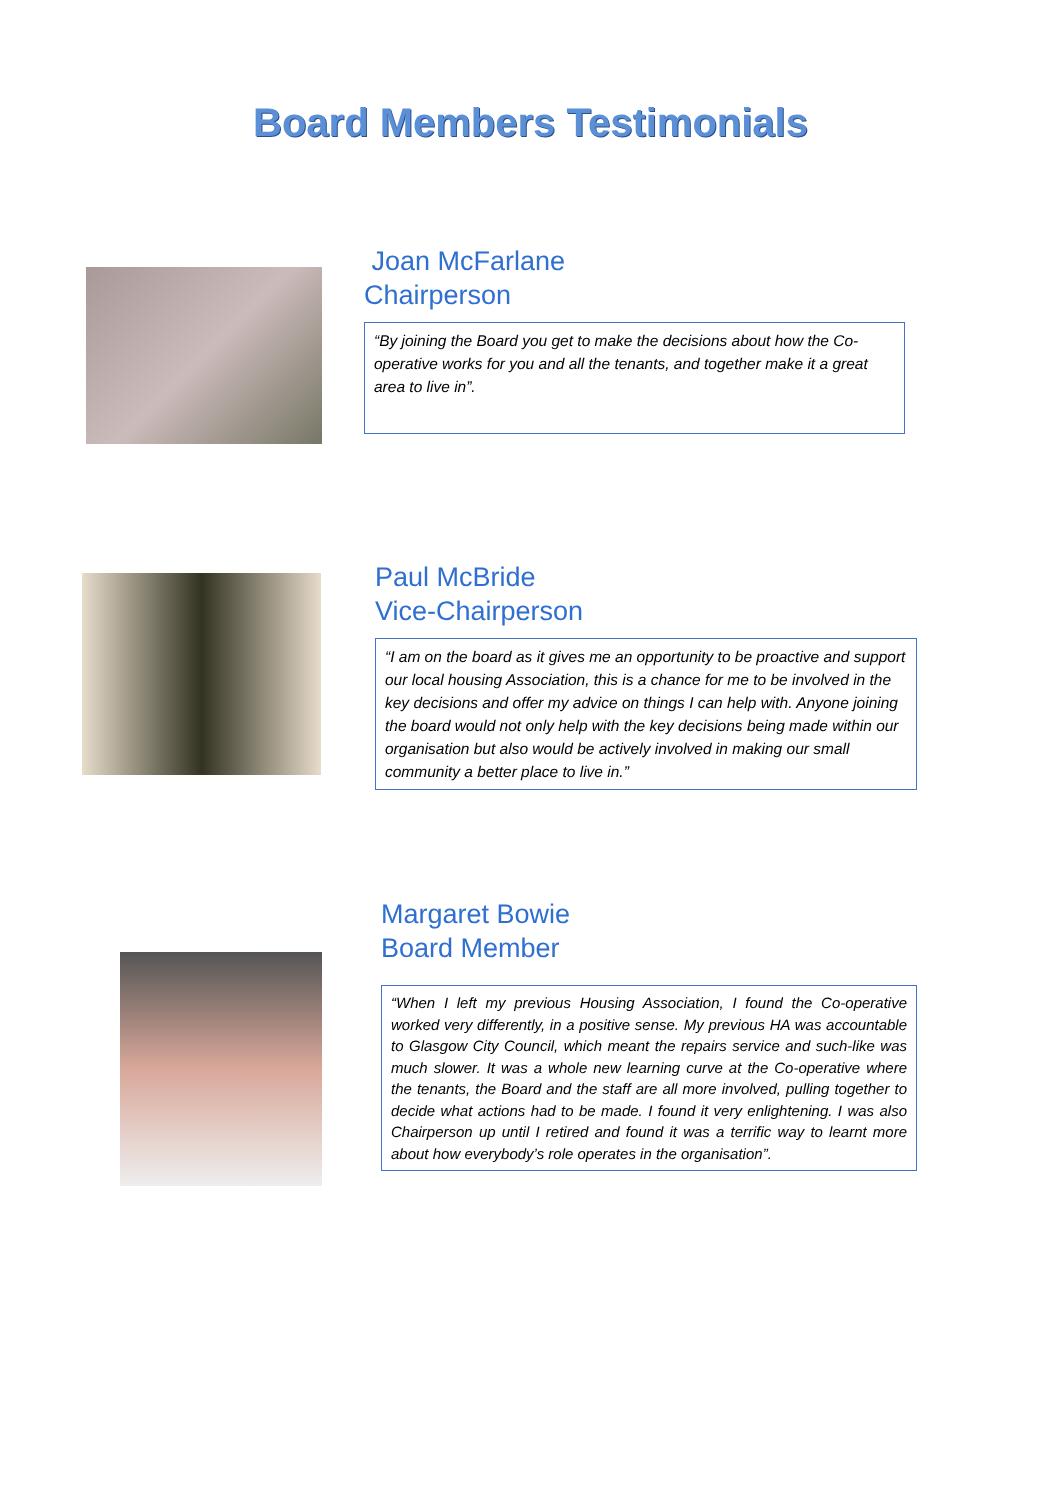Board Members Testimonials
Joan McFarlane
Chairperson
“By joining the Board you get to make the decisions about how the Co-operative works for you and all the tenants, and together make it a great area to live in”.
Paul McBride
Vice-Chairperson
“I am on the board as it gives me an opportunity to be proactive and support our local housing Association, this is a chance for me to be involved in the key decisions and offer my advice on things I can help with. Anyone joining the board would not only help with the key decisions being made within our organisation but also would be actively involved in making our small community a better place to live in.”
Margaret Bowie
Board Member
“When I left my previous Housing Association, I found the Co-operative worked very differently, in a positive sense. My previous HA was accountable to Glasgow City Council, which meant the repairs service and such-like was much slower. It was a whole new learning curve at the Co-operative where the tenants, the Board and the staff are all more involved, pulling together to decide what actions had to be made. I found it very enlightening. I was also Chairperson up until I retired and found it was a terrific way to learnt more about how everybody’s role operates in the organisation”.